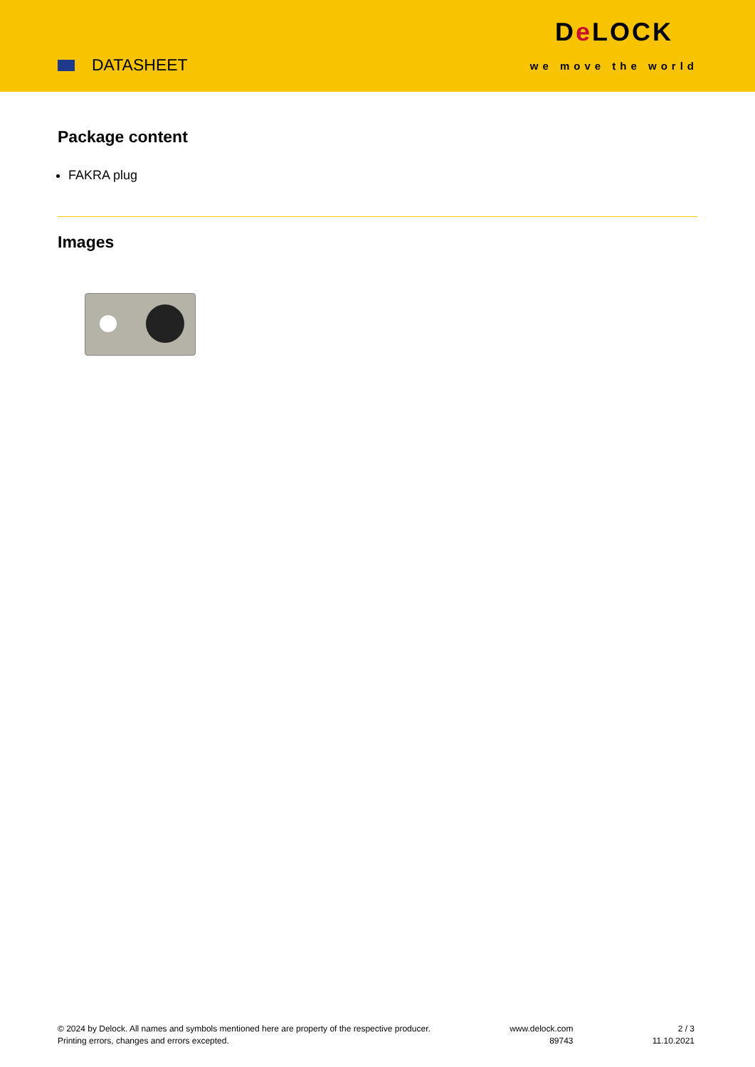DATASHEET
De LOCK
we move the world
Package content
FAKRA plug
Images
© 2024 by Delock. All names and symbols mentioned here are property of the respective producer.
Printing errors, changes and errors excepted.
www.delock.com
89743
2 / 3
11.10.2021